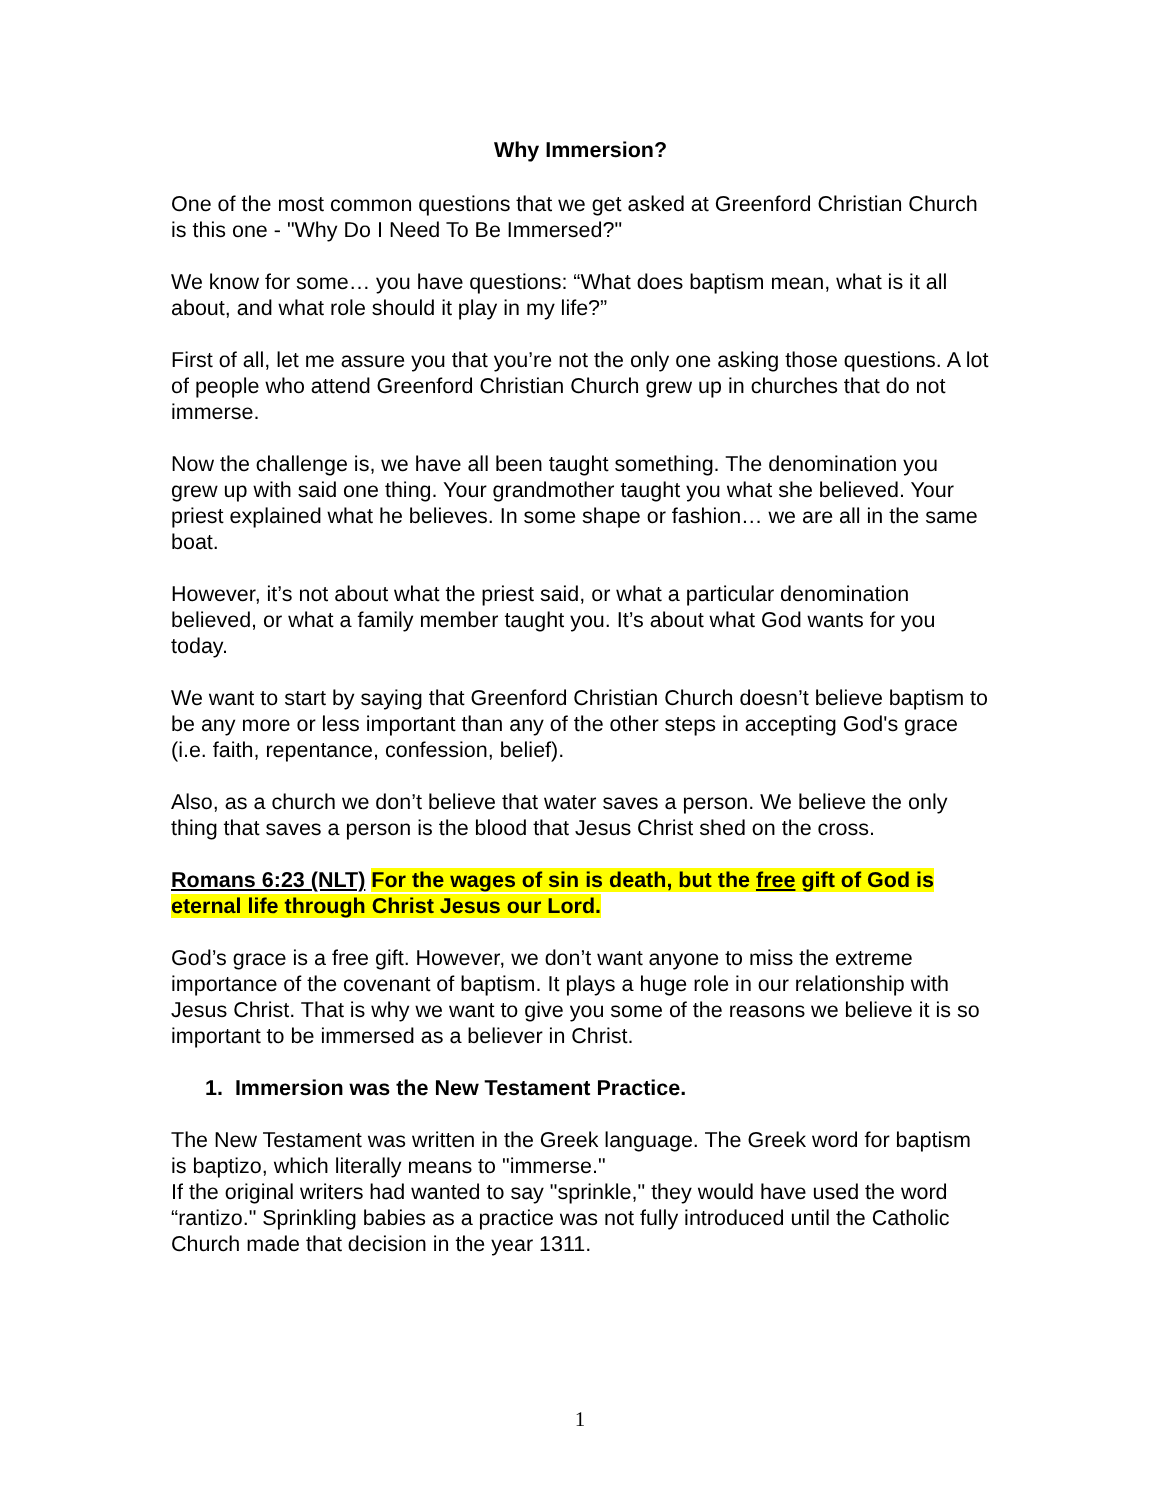Why Immersion?
One of the most common questions that we get asked at Greenford Christian Church is this one - "Why Do I Need To Be Immersed?"
We know for some… you have questions: “What does baptism mean, what is it all about, and what role should it play in my life?”
First of all, let me assure you that you’re not the only one asking those questions. A lot of people who attend Greenford Christian Church grew up in churches that do not immerse.
Now the challenge is, we have all been taught something. The denomination you grew up with said one thing. Your grandmother taught you what she believed. Your priest explained what he believes. In some shape or fashion… we are all in the same boat.
However, it’s not about what the priest said, or what a particular denomination believed, or what a family member taught you. It’s about what God wants for you today.
We want to start by saying that Greenford Christian Church doesn’t believe baptism to be any more or less important than any of the other steps in accepting God's grace (i.e. faith, repentance, confession, belief).
Also, as a church we don’t believe that water saves a person. We believe the only thing that saves a person is the blood that Jesus Christ shed on the cross.
Romans 6:23 (NLT) For the wages of sin is death, but the free gift of God is eternal life through Christ Jesus our Lord.
God’s grace is a free gift. However, we don’t want anyone to miss the extreme importance of the covenant of baptism. It plays a huge role in our relationship with Jesus Christ. That is why we want to give you some of the reasons we believe it is so important to be immersed as a believer in Christ.
1. Immersion was the New Testament Practice.
The New Testament was written in the Greek language. The Greek word for baptism is baptizo, which literally means to "immerse."
If the original writers had wanted to say "sprinkle," they would have used the word “rantizo." Sprinkling babies as a practice was not fully introduced until the Catholic Church made that decision in the year 1311.
1